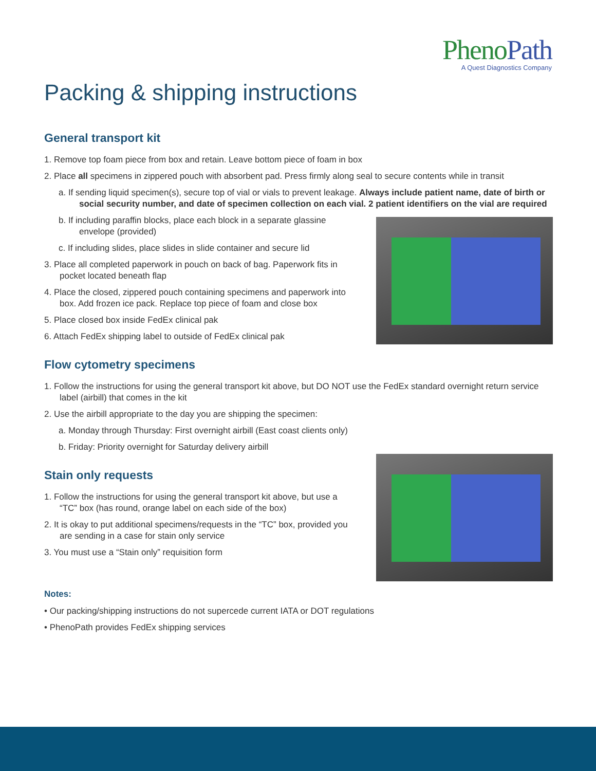Pheno Path
A Quest Diagnostics Company
Packing & shipping instructions
General transport kit
1. Remove top foam piece from box and retain. Leave bottom piece of foam in box
2. Place all specimens in zippered pouch with absorbent pad. Press firmly along seal to secure contents while in transit
a. If sending liquid specimen(s), secure top of vial or vials to prevent leakage. Always include patient name, date of birth or social security number, and date of specimen collection on each vial. 2 patient identifiers on the vial are required
b. If including paraffin blocks, place each block in a separate glassine envelope (provided)
c. If including slides, place slides in slide container and secure lid
3. Place all completed paperwork in pouch on back of bag. Paperwork fits in pocket located beneath flap
4. Place the closed, zippered pouch containing specimens and paperwork into box. Add frozen ice pack. Replace top piece of foam and close box
5. Place closed box inside FedEx clinical pak
6. Attach FedEx shipping label to outside of FedEx clinical pak
Flow cytometry specimens
1. Follow the instructions for using the general transport kit above, but DO NOT use the FedEx standard overnight return service label (airbill) that comes in the kit
2. Use the airbill appropriate to the day you are shipping the specimen:
a. Monday through Thursday: First overnight airbill (East coast clients only)
b. Friday: Priority overnight for Saturday delivery airbill
Stain only requests
1. Follow the instructions for using the general transport kit above, but use a “TC” box (has round, orange label on each side of the box)
2. It is okay to put additional specimens/requests in the “TC” box, provided you are sending in a case for stain only service
3. You must use a “Stain only” requisition form
Notes:
• Our packing/shipping instructions do not supercede current IATA or DOT regulations
• PhenoPath provides FedEx shipping services